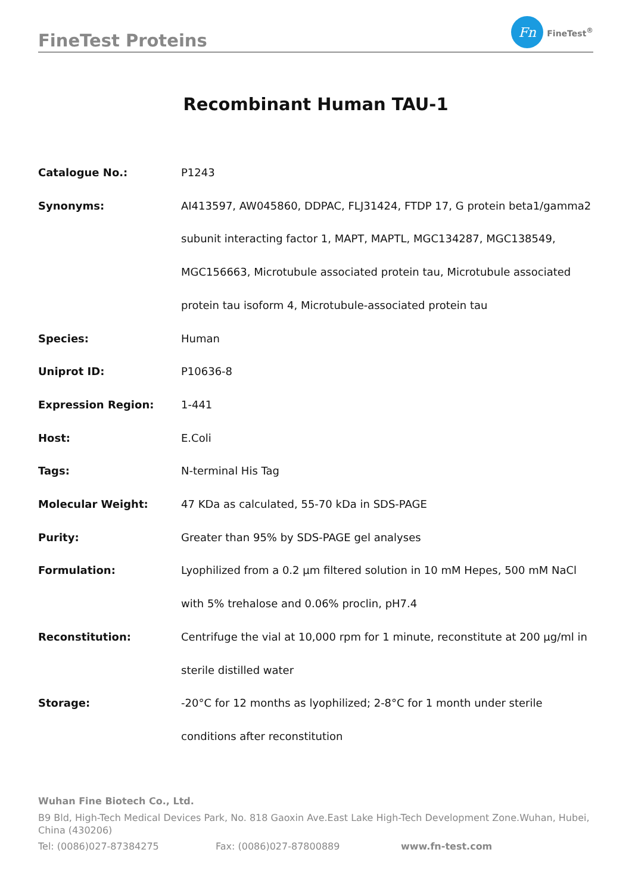FineTest Proteins
Fn
FineTest<sup>®</sup>
Recombinant Human TAU-1
| Catalogue No.: | P1243 |
| Synonyms: | AI413597, AW045860, DDPAC, FLJ31424, FTDP 17, G protein beta1/gamma2 subunit interacting factor 1, MAPT, MAPTL, MGC134287, MGC138549, MGC156663, Microtubule associated protein tau, Microtubule associated protein tau isoform 4, Microtubule-associated protein tau |
| Species: | Human |
| Uniprot ID: | P10636-8 |
| Expression Region: | 1-441 |
| Host: | E.Coli |
| Tags: | N-terminal His Tag |
| Molecular Weight: | 47 KDa as calculated, 55-70 kDa in SDS-PAGE |
| Purity: | Greater than 95% by SDS-PAGE gel analyses |
| Formulation: | Lyophilized from a 0.2 μm filtered solution in 10 mM Hepes, 500 mM NaCl with 5% trehalose and 0.06% proclin, pH7.4 |
| Reconstitution: | Centrifuge the vial at 10,000 rpm for 1 minute, reconstitute at 200 μg/ml in sterile distilled water |
| Storage: | -20°C for 12 months as lyophilized; 2-8°C for 1 month under sterile conditions after reconstitution |
Wuhan Fine Biotech Co., Ltd.
B9 Bld, High-Tech Medical Devices Park, No. 818 Gaoxin Ave.East Lake High-Tech Development Zone.Wuhan, Hubei, China (430206)
Tel: (0086)027-87384275 Fax: (0086)027-87800889 www.fn-test.com